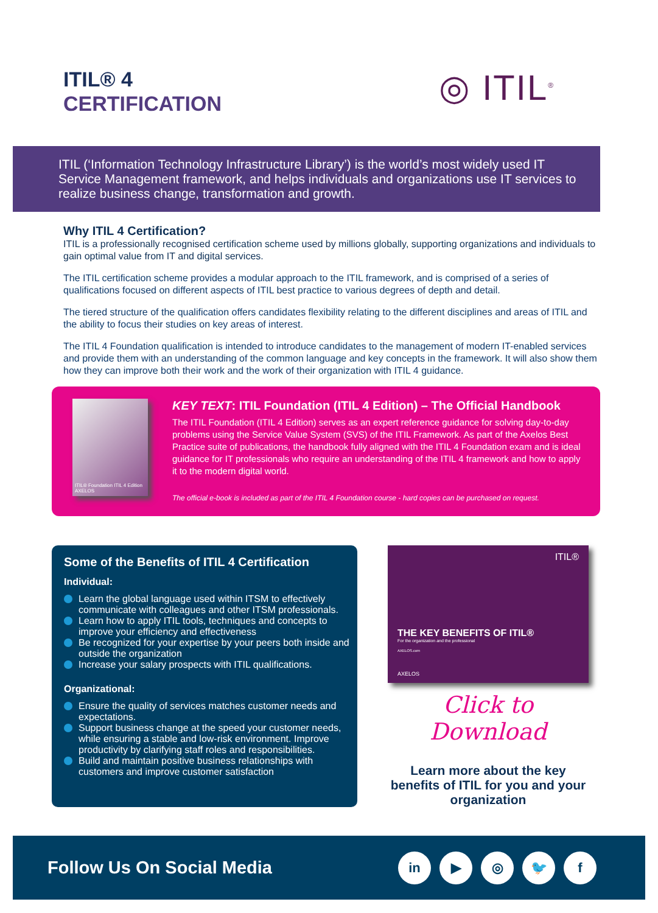ITIL® 4
CERTIFICATION
◎ ITIL<sup>®</sup>
ITIL (‘Information Technology Infrastructure Library’) is the world’s most widely used IT Service Management framework, and helps individuals and organizations use IT services to realize business change, transformation and growth.
Why ITIL 4 Certification?
ITIL is a professionally recognised certification scheme used by millions globally, supporting organizations and individuals to gain optimal value from IT and digital services.
The ITIL certification scheme provides a modular approach to the ITIL framework, and is comprised of a series of qualifications focused on different aspects of ITIL best practice to various degrees of depth and detail.
The tiered structure of the qualification offers candidates flexibility relating to the different disciplines and areas of ITIL and the ability to focus their studies on key areas of interest.
The ITIL 4 Foundation qualification is intended to introduce candidates to the management of modern IT-enabled services and provide them with an understanding of the common language and key concepts in the framework. It will also show them how they can improve both their work and the work of their organization with ITIL 4 guidance.
ITIL® Foundation ITIL 4 Edition
AXELOS
KEY TEXT: ITIL Foundation (ITIL 4 Edition) – The Official Handbook
The ITIL Foundation (ITIL 4 Edition) serves as an expert reference guidance for solving day-to-day problems using the Service Value System (SVS) of the ITIL Framework. As part of the Axelos Best Practice suite of publications, the handbook fully aligned with the ITIL 4 Foundation exam and is ideal guidance for IT professionals who require an understanding of the ITIL 4 framework and how to apply it to the modern digital world.
The official e-book is included as part of the ITIL 4 Foundation course - hard copies can be purchased on request.
Some of the Benefits of ITIL 4 Certification
Individual:
Learn the global language used within ITSM to effectively communicate with colleagues and other ITSM professionals.
Learn how to apply ITIL tools, techniques and concepts to improve your efficiency and effectiveness
Be recognized for your expertise by your peers both inside and outside the organization
Increase your salary prospects with ITIL qualifications.
Organizational:
Ensure the quality of services matches customer needs and expectations.
Support business change at the speed your customer needs, while ensuring a stable and low-risk environment. Improve productivity by clarifying staff roles and responsibilities.
Build and maintain positive business relationships with customers and improve customer satisfaction
ITIL®
THE KEY BENEFITS OF ITIL®
For the organization and the professional
AXELOS.com
AXELOS
Click to Download
Learn more about the key benefits of ITIL for you and your organization
Follow Us On Social Media
in ▶ ◎ 🐦 f